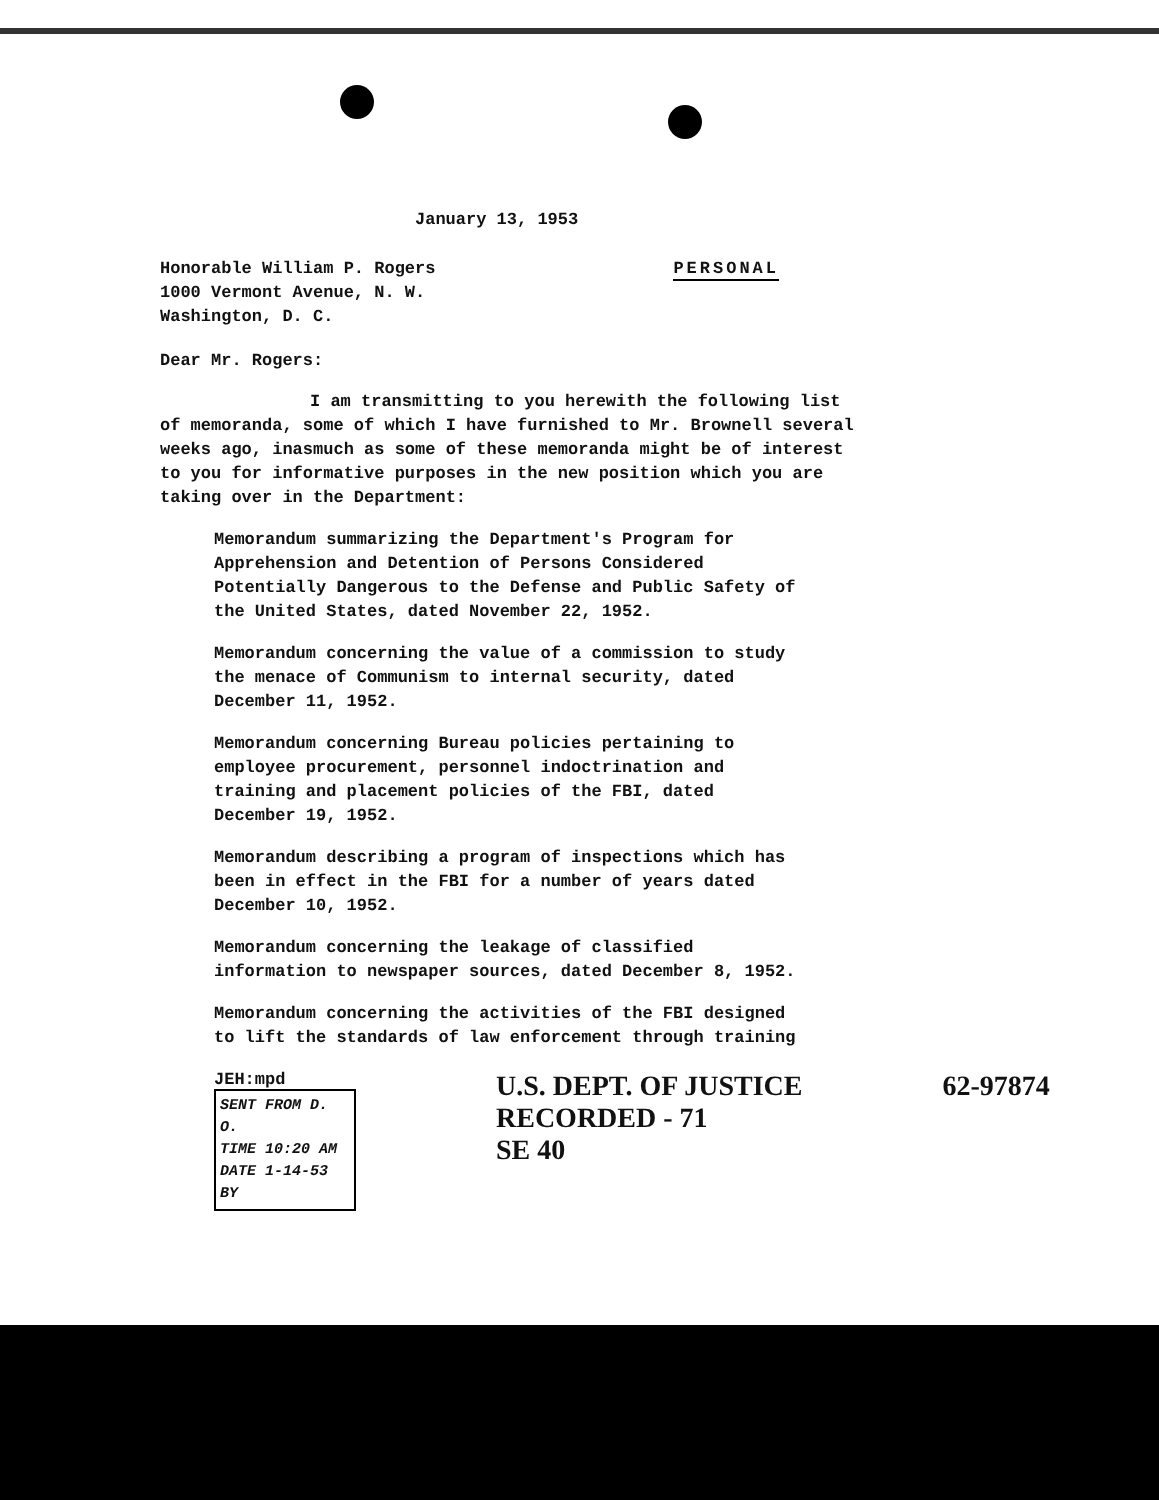January 13, 1953
Honorable William P. Rogers
1000 Vermont Avenue, N. W.
Washington, D. C.
PERSONAL
Dear Mr. Rogers:
I am transmitting to you herewith the following list of memoranda, some of which I have furnished to Mr. Brownell several weeks ago, inasmuch as some of these memoranda might be of interest to you for informative purposes in the new position which you are taking over in the Department:
Memorandum summarizing the Department's Program for Apprehension and Detention of Persons Considered Potentially Dangerous to the Defense and Public Safety of the United States, dated November 22, 1952.
Memorandum concerning the value of a commission to study the menace of Communism to internal security, dated December 11, 1952.
Memorandum concerning Bureau policies pertaining to employee procurement, personnel indoctrination and training and placement policies of the FBI, dated December 19, 1952.
Memorandum describing a program of inspections which has been in effect in the FBI for a number of years dated December 10, 1952.
Memorandum concerning the leakage of classified information to newspaper sources, dated December 8, 1952.
Memorandum concerning the activities of the FBI designed to lift the standards of law enforcement through training
JEH:mpd
SENT FROM D. O.
TIME 10:20 AM
DATE 1-14-53
BY
U.S. DEPT. OF JUSTICE
RECORDED - 71
SE 40
62-97874